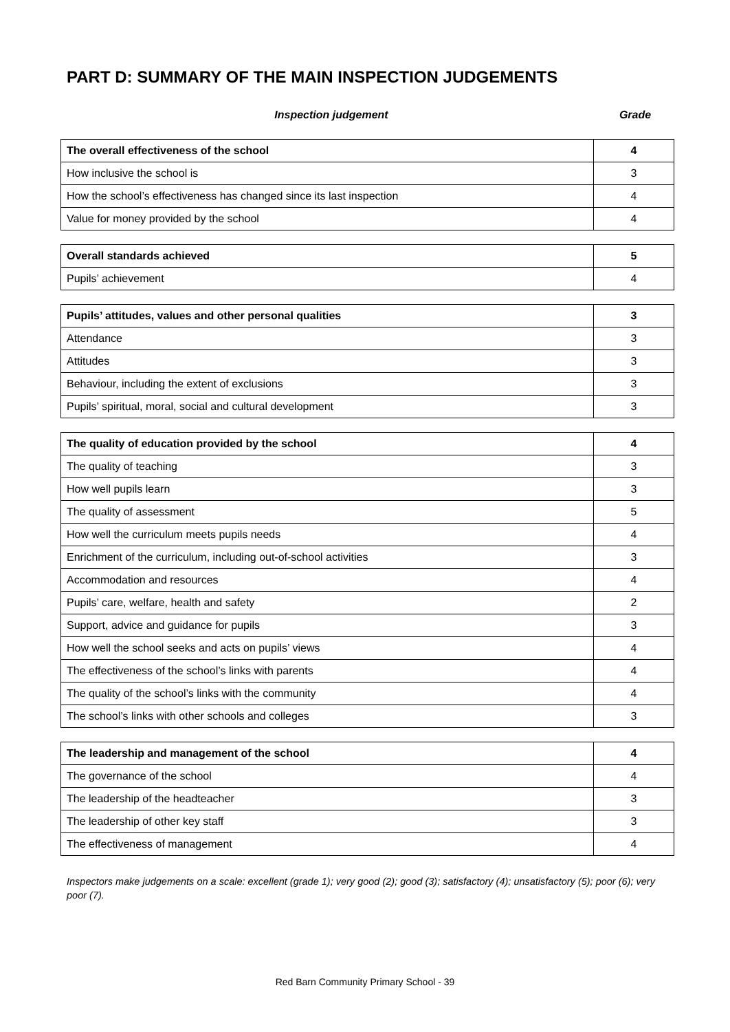PART D: SUMMARY OF THE MAIN INSPECTION JUDGEMENTS
Inspection judgement Grade
| The overall effectiveness of the school | 4 |
| --- | --- |
| How inclusive the school is | 3 |
| How the school’s effectiveness has changed since its last inspection | 4 |
| Value for money provided by the school | 4 |
| Overall standards achieved | 5 |
| --- | --- |
| Pupils’ achievement | 4 |
| Pupils’ attitudes, values and other personal qualities | 3 |
| --- | --- |
| Attendance | 3 |
| Attitudes | 3 |
| Behaviour, including the extent of exclusions | 3 |
| Pupils’ spiritual, moral, social and cultural development | 3 |
| The quality of education provided by the school | 4 |
| --- | --- |
| The quality of teaching | 3 |
| How well pupils learn | 3 |
| The quality of assessment | 5 |
| How well the curriculum meets pupils needs | 4 |
| Enrichment of the curriculum, including out-of-school activities | 3 |
| Accommodation and resources | 4 |
| Pupils’ care, welfare, health and safety | 2 |
| Support, advice and guidance for pupils | 3 |
| How well the school seeks and acts on pupils’ views | 4 |
| The effectiveness of the school’s links with parents | 4 |
| The quality of the school’s links with the community | 4 |
| The school’s links with other schools and colleges | 3 |
| The leadership and management of the school | 4 |
| --- | --- |
| The governance of the school | 4 |
| The leadership of the headteacher | 3 |
| The leadership of other key staff | 3 |
| The effectiveness of management | 4 |
Inspectors make judgements on a scale: excellent (grade 1); very good (2); good (3); satisfactory (4); unsatisfactory (5); poor (6); very poor (7).
Red Barn Community Primary School - 39